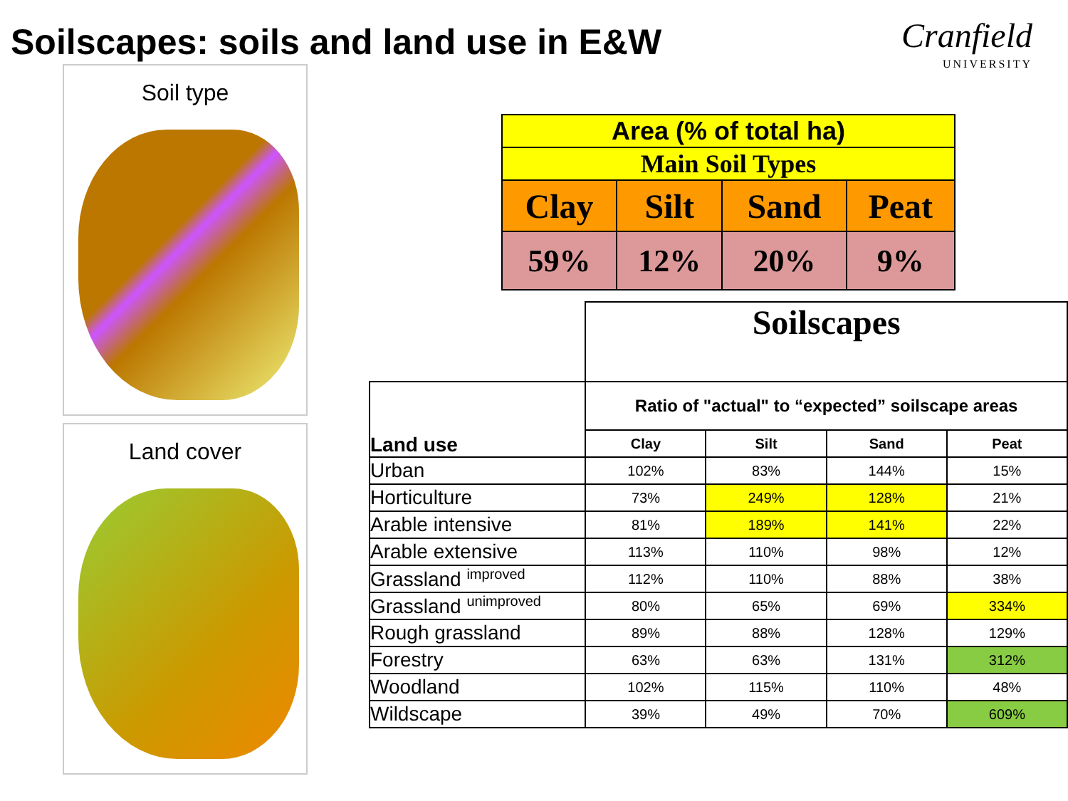Soilscapes: soils and land use in E&W
Cranfield
UNIVERSITY
Soil type
Land cover
| Area (% of total ha) | | | |
| Main Soil Types | | | |
| Clay | Silt | Sand | Peat |
| 59% | 12% | 20% | 9% |
| | Soilscapes | | | |
| Land use | Ratio of "actual" to “expected” soilscape areas | | | |
| | Clay | Silt | Sand | Peat |
| Urban | 102% | 83% | 144% | 15% |
| Horticulture | 73% | 249% | 128% | 21% |
| Arable intensive | 81% | 189% | 141% | 22% |
| Arable extensive | 113% | 110% | 98% | 12% |
| Grassland <sup>improved</sup> | 112% | 110% | 88% | 38% |
| Grassland <sup>unimproved</sup> | 80% | 65% | 69% | 334% |
| Rough grassland | 89% | 88% | 128% | 129% |
| Forestry | 63% | 63% | 131% | 312% |
| Woodland | 102% | 115% | 110% | 48% |
| Wildscape | 39% | 49% | 70% | 609% |